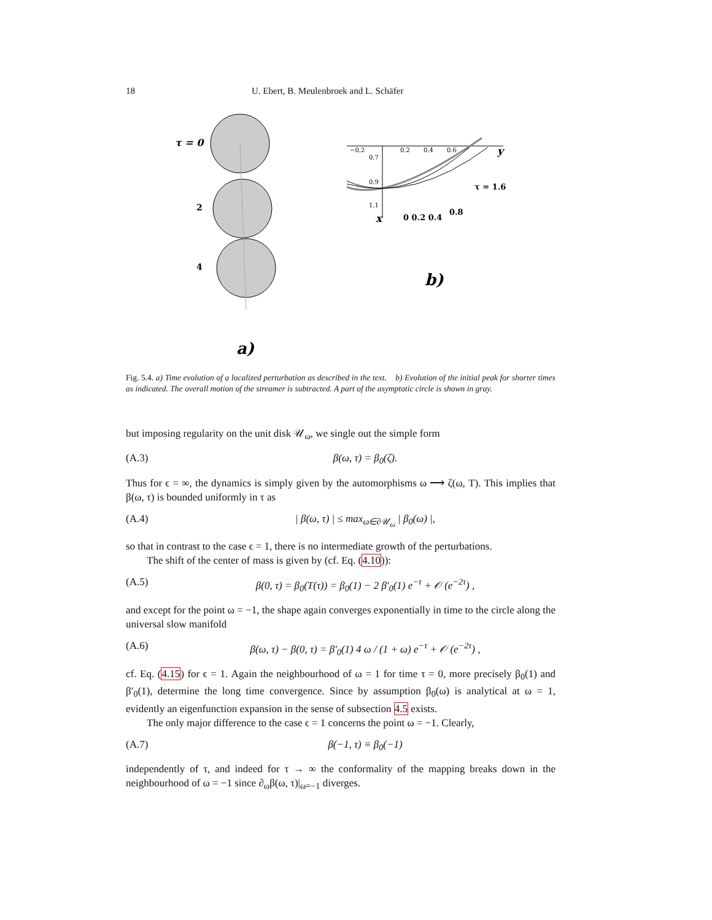18 U. Ebert, B. Meulenbroek and L. Schäfer
τ = 0
2
4
a)
−0.2
0.2
0.4
0.6
0.7
0.9
1.1
y
x
τ = 1.6
0 0.2 0.4
0.8
b)
Fig. 5.4. a) Time evolution of a localized perturbation as described in the text. b) Evolution of the initial peak for shorter times as indicated. The overall motion of the streamer is subtracted. A part of the asymptotic circle is shown in gray.
but imposing regularity on the unit disk 𝒰<sub>ω</sub>, we single out the simple form
(A.3) β(ω, τ) = β<sub>0</sub>(ζ).
Thus for ϵ = ∞, the dynamics is simply given by the automorphisms ω ⟶ ζ(ω, T). This implies that β(ω, τ) is bounded uniformly in τ as
(A.4) | β(ω, τ) | ≤ max<sub>ω∈∂𝒰<sub>ω</sub></sub> | β<sub>0</sub>(ω) |,
so that in contrast to the case ϵ = 1, there is no intermediate growth of the perturbations.
The shift of the center of mass is given by (cf. Eq. (4.10)):
(A.5) β(0, τ) = β<sub>0</sub>(T(τ)) = β<sub>0</sub>(1) − 2 β′<sub>0</sub>(1) e<sup>−τ</sup> + 𝒪 (e<sup>−2τ</sup>) ,
and except for the point ω = −1, the shape again converges exponentially in time to the circle along the universal slow manifold
(A.6) β(ω, τ) − β(0, τ) = β′<sub>0</sub>(1) 4 ω / (1 + ω) e<sup>−τ</sup> + 𝒪 (e<sup>−2τ</sup>) ,
cf. Eq. (4.15) for ϵ = 1. Again the neighbourhood of ω = 1 for time τ = 0, more precisely β<sub>0</sub>(1) and β′<sub>0</sub>(1), determine the long time convergence. Since by assumption β<sub>0</sub>(ω) is analytical at ω = 1, evidently an eigenfunction expansion in the sense of subsection 4.5 exists.
The only major difference to the case ϵ = 1 concerns the point ω = −1. Clearly,
(A.7) β(−1, τ) ≡ β<sub>0</sub>(−1)
independently of τ, and indeed for τ → ∞ the conformality of the mapping breaks down in the neighbourhood of ω = −1 since ∂<sub>ω</sub>β(ω, τ)|<sub>ω=−1</sub> diverges.